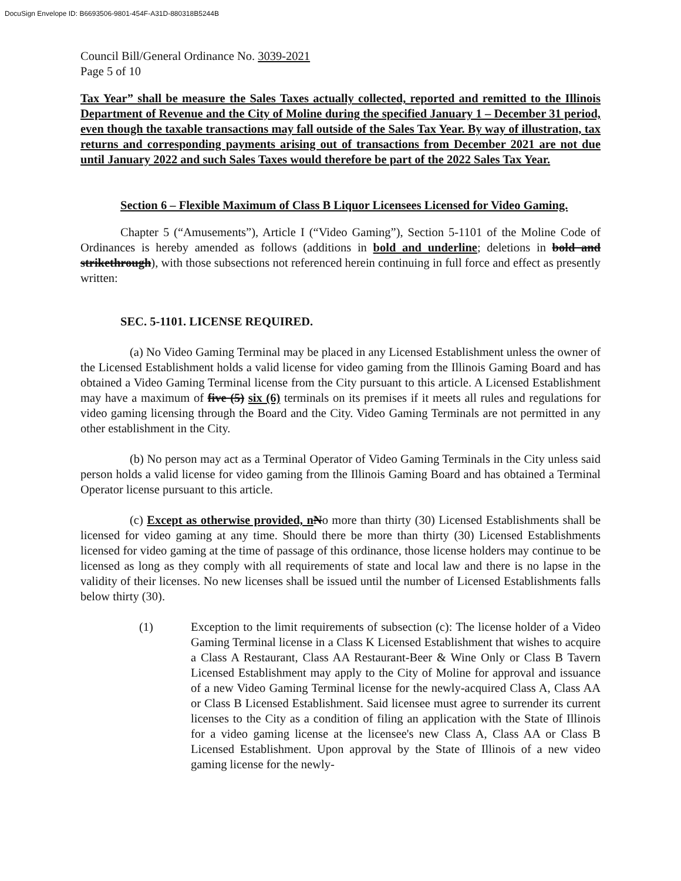DocuSign Envelope ID: B6693506-9801-454F-A31D-880318B5244B
Council Bill/General Ordinance No. 3039-2021
Page 5 of 10
Tax Year” shall be measure the Sales Taxes actually collected, reported and remitted to the Illinois Department of Revenue and the City of Moline during the specified January 1 – December 31 period, even though the taxable transactions may fall outside of the Sales Tax Year. By way of illustration, tax returns and corresponding payments arising out of transactions from December 2021 are not due until January 2022 and such Sales Taxes would therefore be part of the 2022 Sales Tax Year.
Section 6 – Flexible Maximum of Class B Liquor Licensees Licensed for Video Gaming.
Chapter 5 (“Amusements”), Article I (“Video Gaming”), Section 5-1101 of the Moline Code of Ordinances is hereby amended as follows (additions in bold and underline; deletions in bold and strikethrough), with those subsections not referenced herein continuing in full force and effect as presently written:
SEC. 5-1101. LICENSE REQUIRED.
(a) No Video Gaming Terminal may be placed in any Licensed Establishment unless the owner of the Licensed Establishment holds a valid license for video gaming from the Illinois Gaming Board and has obtained a Video Gaming Terminal license from the City pursuant to this article. A Licensed Establishment may have a maximum of five (5) six (6) terminals on its premises if it meets all rules and regulations for video gaming licensing through the Board and the City. Video Gaming Terminals are not permitted in any other establishment in the City.
(b) No person may act as a Terminal Operator of Video Gaming Terminals in the City unless said person holds a valid license for video gaming from the Illinois Gaming Board and has obtained a Terminal Operator license pursuant to this article.
(c) Except as otherwise provided, n No more than thirty (30) Licensed Establishments shall be licensed for video gaming at any time. Should there be more than thirty (30) Licensed Establishments licensed for video gaming at the time of passage of this ordinance, those license holders may continue to be licensed as long as they comply with all requirements of state and local law and there is no lapse in the validity of their licenses. No new licenses shall be issued until the number of Licensed Establishments falls below thirty (30).
(1) Exception to the limit requirements of subsection (c): The license holder of a Video Gaming Terminal license in a Class K Licensed Establishment that wishes to acquire a Class A Restaurant, Class AA Restaurant-Beer & Wine Only or Class B Tavern Licensed Establishment may apply to the City of Moline for approval and issuance of a new Video Gaming Terminal license for the newly-acquired Class A, Class AA or Class B Licensed Establishment. Said licensee must agree to surrender its current licenses to the City as a condition of filing an application with the State of Illinois for a video gaming license at the licensee's new Class A, Class AA or Class B Licensed Establishment. Upon approval by the State of Illinois of a new video gaming license for the newly-